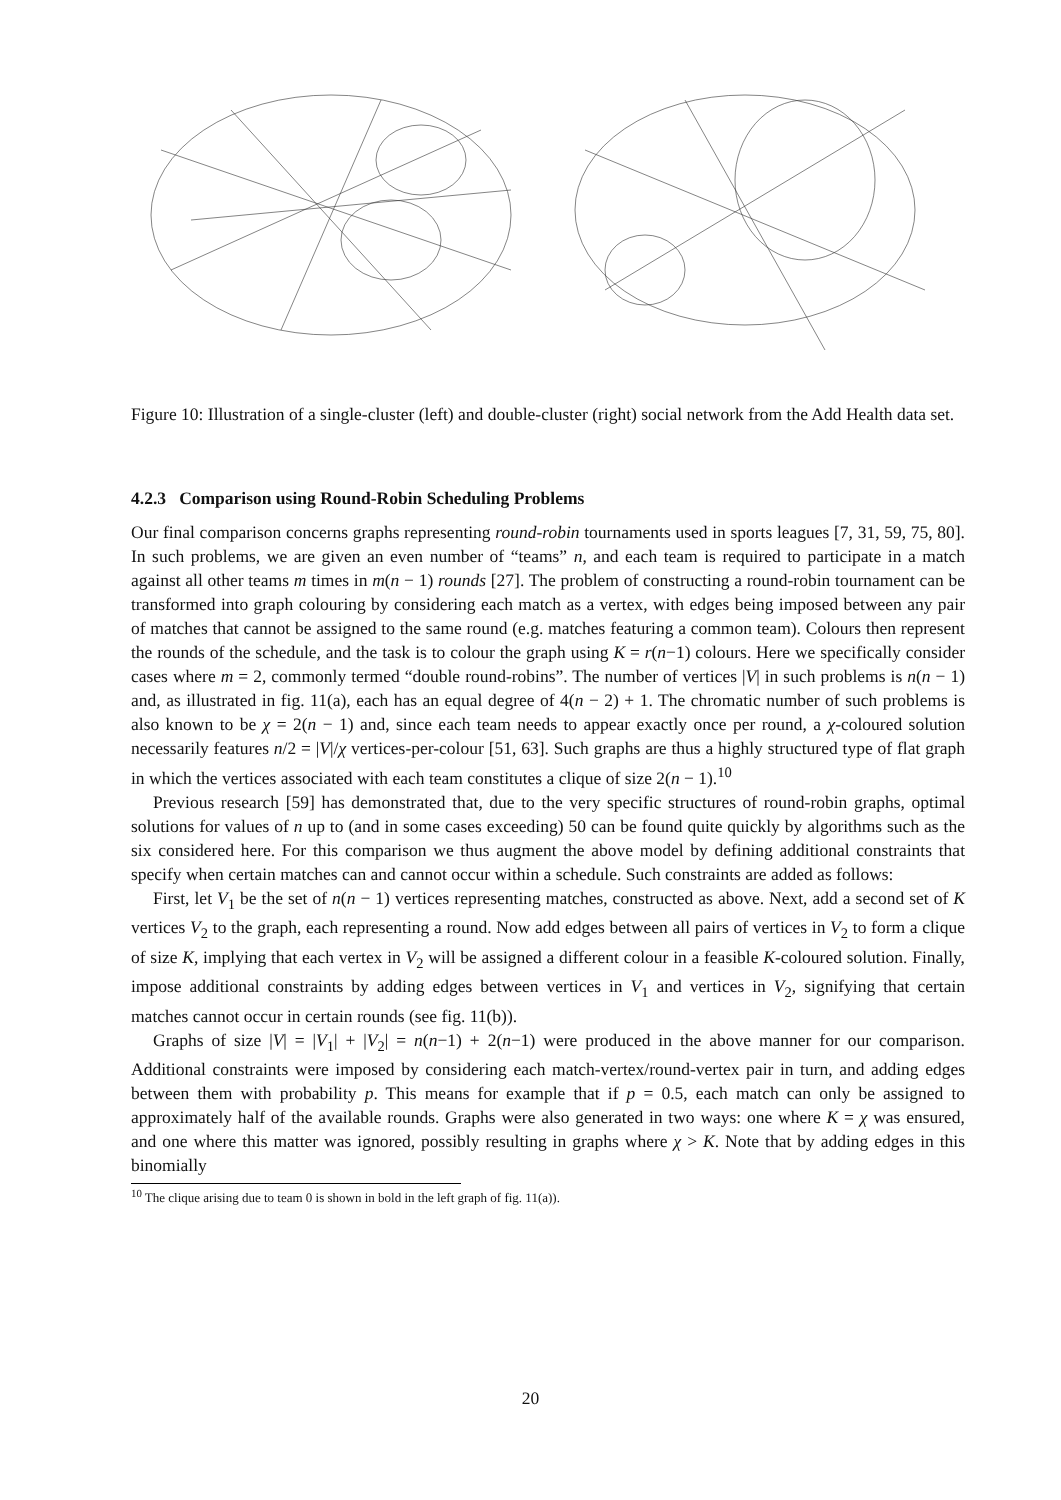Figure 10: Illustration of a single-cluster (left) and double-cluster (right) social network from the Add Health data set.
4.2.3 Comparison using Round-Robin Scheduling Problems
Our final comparison concerns graphs representing round-robin tournaments used in sports leagues [7, 31, 59, 75, 80]. In such problems, we are given an even number of “teams” n, and each team is required to participate in a match against all other teams m times in m(n − 1) rounds [27]. The problem of constructing a round-robin tournament can be transformed into graph colouring by considering each match as a vertex, with edges being imposed between any pair of matches that cannot be assigned to the same round (e.g. matches featuring a common team). Colours then represent the rounds of the schedule, and the task is to colour the graph using K = r(n−1) colours. Here we specifically consider cases where m = 2, commonly termed “double round-robins”. The number of vertices |V| in such problems is n(n − 1) and, as illustrated in fig. 11(a), each has an equal degree of 4(n − 2) + 1. The chromatic number of such problems is also known to be χ = 2(n − 1) and, since each team needs to appear exactly once per round, a χ-coloured solution necessarily features n/2 = |V|/χ vertices-per-colour [51, 63]. Such graphs are thus a highly structured type of flat graph in which the vertices associated with each team constitutes a clique of size 2(n − 1).<sup>10</sup>
Previous research [59] has demonstrated that, due to the very specific structures of round-robin graphs, optimal solutions for values of n up to (and in some cases exceeding) 50 can be found quite quickly by algorithms such as the six considered here. For this comparison we thus augment the above model by defining additional constraints that specify when certain matches can and cannot occur within a schedule. Such constraints are added as follows:
First, let V<sub>1</sub> be the set of n(n − 1) vertices representing matches, constructed as above. Next, add a second set of K vertices V<sub>2</sub> to the graph, each representing a round. Now add edges between all pairs of vertices in V<sub>2</sub> to form a clique of size K, implying that each vertex in V<sub>2</sub> will be assigned a different colour in a feasible K-coloured solution. Finally, impose additional constraints by adding edges between vertices in V<sub>1</sub> and vertices in V<sub>2</sub>, signifying that certain matches cannot occur in certain rounds (see fig. 11(b)).
Graphs of size |V| = |V<sub>1</sub>| + |V<sub>2</sub>| = n(n−1) + 2(n−1) were produced in the above manner for our comparison. Additional constraints were imposed by considering each match-vertex/round-vertex pair in turn, and adding edges between them with probability p. This means for example that if p = 0.5, each match can only be assigned to approximately half of the available rounds. Graphs were also generated in two ways: one where K = χ was ensured, and one where this matter was ignored, possibly resulting in graphs where χ > K. Note that by adding edges in this binomially
<sup>10</sup> The clique arising due to team 0 is shown in bold in the left graph of fig. 11(a)).
20